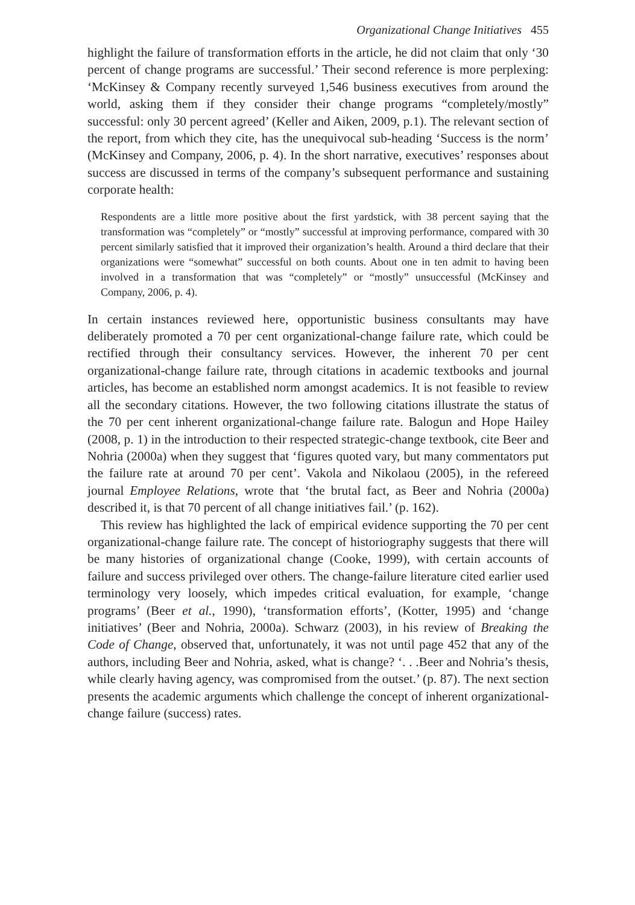Organizational Change Initiatives 455
highlight the failure of transformation efforts in the article, he did not claim that only ‘30 percent of change programs are successful.’ Their second reference is more perplexing: ‘McKinsey & Company recently surveyed 1,546 business executives from around the world, asking them if they consider their change programs “completely/mostly” successful: only 30 percent agreed’ (Keller and Aiken, 2009, p.1). The relevant section of the report, from which they cite, has the unequivocal sub-heading ‘Success is the norm’ (McKinsey and Company, 2006, p. 4). In the short narrative, executives’ responses about success are discussed in terms of the company’s subsequent performance and sustaining corporate health:
Respondents are a little more positive about the first yardstick, with 38 percent saying that the transformation was “completely” or “mostly” successful at improving performance, compared with 30 percent similarly satisfied that it improved their organization’s health. Around a third declare that their organizations were “somewhat” successful on both counts. About one in ten admit to having been involved in a transformation that was “completely” or “mostly” unsuccessful (McKinsey and Company, 2006, p. 4).
In certain instances reviewed here, opportunistic business consultants may have deliberately promoted a 70 per cent organizational-change failure rate, which could be rectified through their consultancy services. However, the inherent 70 per cent organizational-change failure rate, through citations in academic textbooks and journal articles, has become an established norm amongst academics. It is not feasible to review all the secondary citations. However, the two following citations illustrate the status of the 70 per cent inherent organizational-change failure rate. Balogun and Hope Hailey (2008, p. 1) in the introduction to their respected strategic-change textbook, cite Beer and Nohria (2000a) when they suggest that ‘figures quoted vary, but many commentators put the failure rate at around 70 per cent’. Vakola and Nikolaou (2005), in the refereed journal Employee Relations, wrote that ‘the brutal fact, as Beer and Nohria (2000a) described it, is that 70 percent of all change initiatives fail.’ (p. 162).
This review has highlighted the lack of empirical evidence supporting the 70 per cent organizational-change failure rate. The concept of historiography suggests that there will be many histories of organizational change (Cooke, 1999), with certain accounts of failure and success privileged over others. The change-failure literature cited earlier used terminology very loosely, which impedes critical evaluation, for example, ‘change programs’ (Beer et al., 1990), ‘transformation efforts’, (Kotter, 1995) and ‘change initiatives’ (Beer and Nohria, 2000a). Schwarz (2003), in his review of Breaking the Code of Change, observed that, unfortunately, it was not until page 452 that any of the authors, including Beer and Nohria, asked, what is change? ‘. . .Beer and Nohria’s thesis, while clearly having agency, was compromised from the outset.’ (p. 87). The next section presents the academic arguments which challenge the concept of inherent organizational-change failure (success) rates.